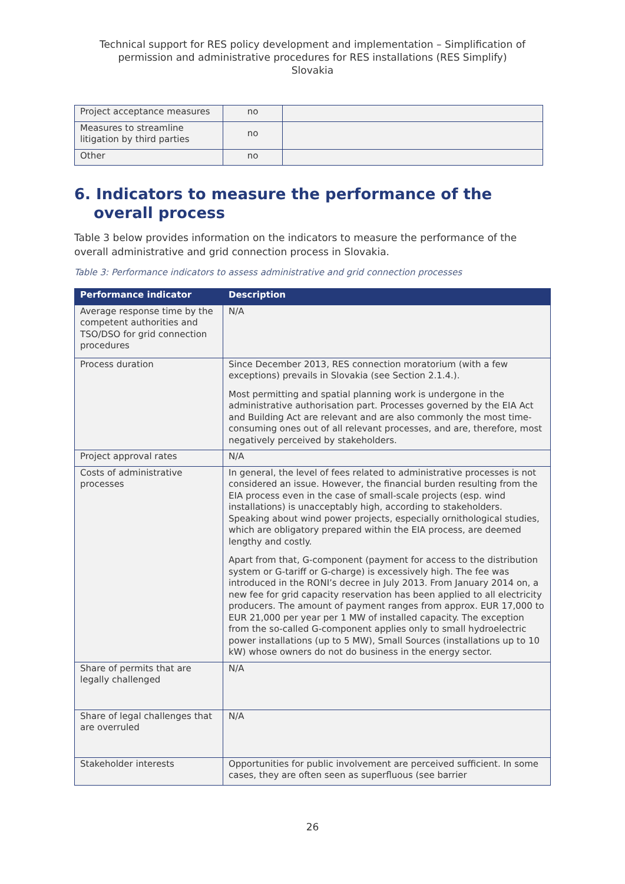Technical support for RES policy development and implementation – Simplification of permission and administrative procedures for RES installations (RES Simplify)
Slovakia
| Project acceptance measures | no | |
| Measures to streamline litigation by third parties | no | |
| Other | no | |
6. Indicators to measure the performance of the overall process
Table 3 below provides information on the indicators to measure the performance of the overall administrative and grid connection process in Slovakia.
Table 3: Performance indicators to assess administrative and grid connection processes
| Performance indicator | Description |
| --- | --- |
| Average response time by the competent authorities and TSO/DSO for grid connection procedures | N/A |
| Process duration | Since December 2013, RES connection moratorium (with a few exceptions) prevails in Slovakia (see Section 2.1.4.). Most permitting and spatial planning work is undergone in the administrative authorisation part. Processes governed by the EIA Act and Building Act are relevant and are also commonly the most time-consuming ones out of all relevant processes, and are, therefore, most negatively perceived by stakeholders. |
| Project approval rates | N/A |
| Costs of administrative processes | In general, the level of fees related to administrative processes is not considered an issue. However, the financial burden resulting from the EIA process even in the case of small-scale projects (esp. wind installations) is unacceptably high, according to stakeholders. Speaking about wind power projects, especially ornithological studies, which are obligatory prepared within the EIA process, are deemed lengthy and costly. Apart from that, G-component (payment for access to the distribution system or G-tariff or G-charge) is excessively high. The fee was introduced in the RONI’s decree in July 2013. From January 2014 on, a new fee for grid capacity reservation has been applied to all electricity producers. The amount of payment ranges from approx. EUR 17,000 to EUR 21,000 per year per 1 MW of installed capacity. The exception from the so-called G-component applies only to small hydroelectric power installations (up to 5 MW), Small Sources (installations up to 10 kW) whose owners do not do business in the energy sector. |
| Share of permits that are legally challenged | N/A |
| Share of legal challenges that are overruled | N/A |
| Stakeholder interests | Opportunities for public involvement are perceived sufficient. In some cases, they are often seen as superfluous (see barrier |
26